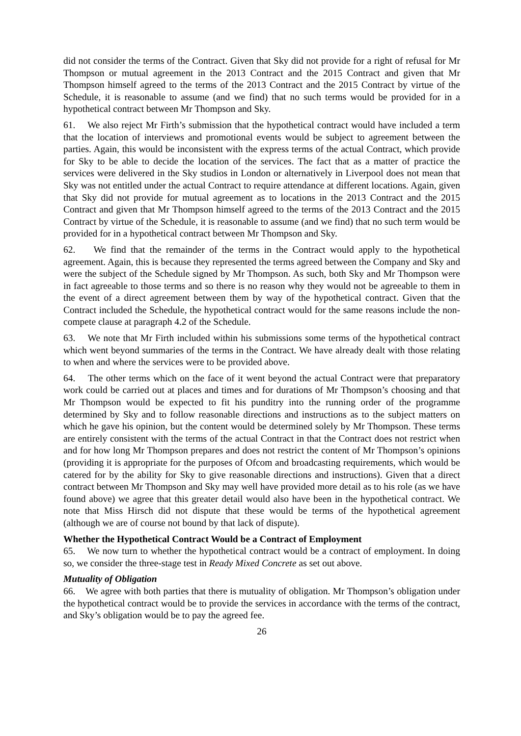did not consider the terms of the Contract. Given that Sky did not provide for a right of refusal for Mr Thompson or mutual agreement in the 2013 Contract and the 2015 Contract and given that Mr Thompson himself agreed to the terms of the 2013 Contract and the 2015 Contract by virtue of the Schedule, it is reasonable to assume (and we find) that no such terms would be provided for in a hypothetical contract between Mr Thompson and Sky.
61. We also reject Mr Firth’s submission that the hypothetical contract would have included a term that the location of interviews and promotional events would be subject to agreement between the parties. Again, this would be inconsistent with the express terms of the actual Contract, which provide for Sky to be able to decide the location of the services. The fact that as a matter of practice the services were delivered in the Sky studios in London or alternatively in Liverpool does not mean that Sky was not entitled under the actual Contract to require attendance at different locations. Again, given that Sky did not provide for mutual agreement as to locations in the 2013 Contract and the 2015 Contract and given that Mr Thompson himself agreed to the terms of the 2013 Contract and the 2015 Contract by virtue of the Schedule, it is reasonable to assume (and we find) that no such term would be provided for in a hypothetical contract between Mr Thompson and Sky.
62. We find that the remainder of the terms in the Contract would apply to the hypothetical agreement. Again, this is because they represented the terms agreed between the Company and Sky and were the subject of the Schedule signed by Mr Thompson. As such, both Sky and Mr Thompson were in fact agreeable to those terms and so there is no reason why they would not be agreeable to them in the event of a direct agreement between them by way of the hypothetical contract. Given that the Contract included the Schedule, the hypothetical contract would for the same reasons include the non-compete clause at paragraph 4.2 of the Schedule.
63. We note that Mr Firth included within his submissions some terms of the hypothetical contract which went beyond summaries of the terms in the Contract. We have already dealt with those relating to when and where the services were to be provided above.
64. The other terms which on the face of it went beyond the actual Contract were that preparatory work could be carried out at places and times and for durations of Mr Thompson’s choosing and that Mr Thompson would be expected to fit his punditry into the running order of the programme determined by Sky and to follow reasonable directions and instructions as to the subject matters on which he gave his opinion, but the content would be determined solely by Mr Thompson. These terms are entirely consistent with the terms of the actual Contract in that the Contract does not restrict when and for how long Mr Thompson prepares and does not restrict the content of Mr Thompson’s opinions (providing it is appropriate for the purposes of Ofcom and broadcasting requirements, which would be catered for by the ability for Sky to give reasonable directions and instructions). Given that a direct contract between Mr Thompson and Sky may well have provided more detail as to his role (as we have found above) we agree that this greater detail would also have been in the hypothetical contract. We note that Miss Hirsch did not dispute that these would be terms of the hypothetical agreement (although we are of course not bound by that lack of dispute).
Whether the Hypothetical Contract Would be a Contract of Employment
65. We now turn to whether the hypothetical contract would be a contract of employment. In doing so, we consider the three-stage test in Ready Mixed Concrete as set out above.
Mutuality of Obligation
66. We agree with both parties that there is mutuality of obligation. Mr Thompson’s obligation under the hypothetical contract would be to provide the services in accordance with the terms of the contract, and Sky’s obligation would be to pay the agreed fee.
26